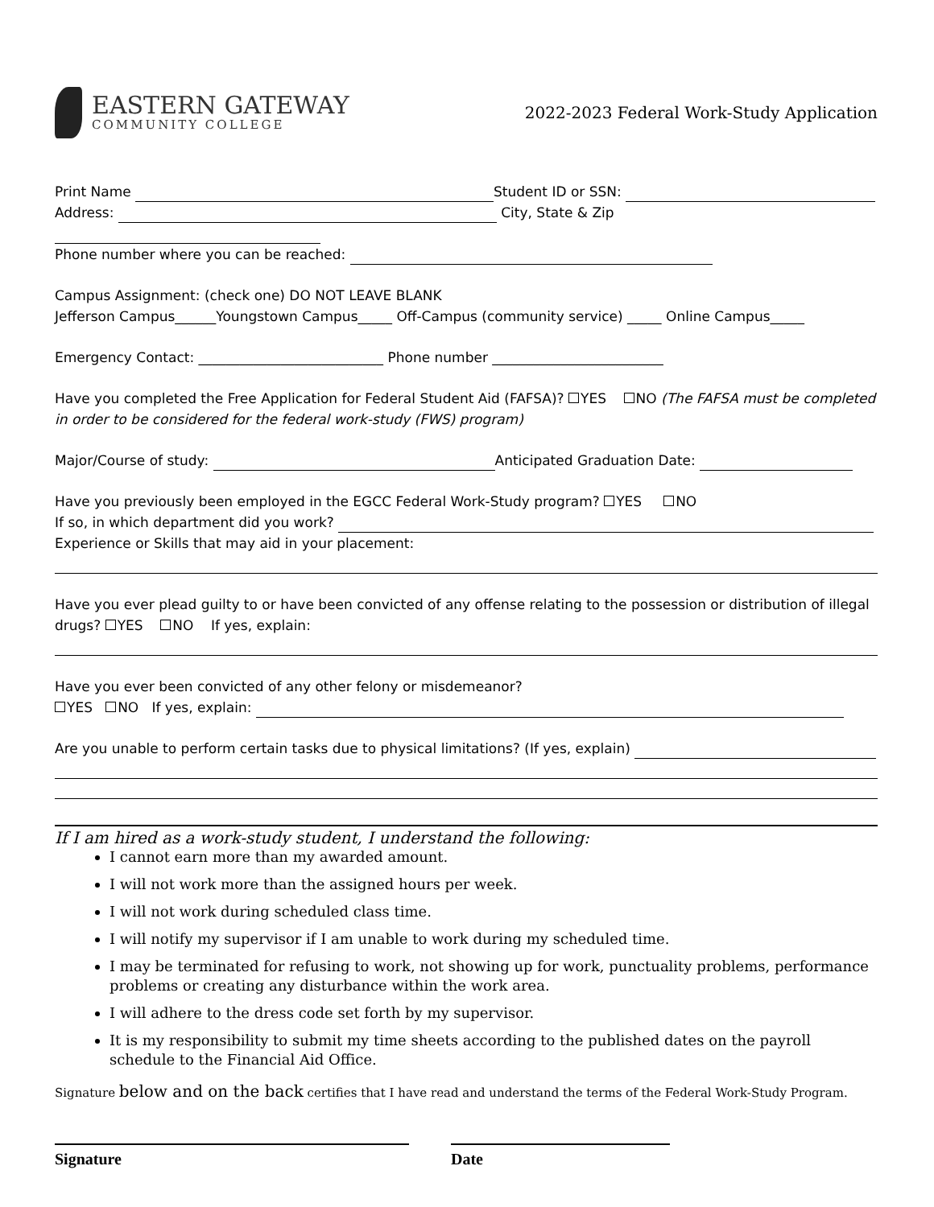EASTERN GATEWAY
COMMUNITY COLLEGE
2022-2023 Federal Work-Study Application
Print Name Student ID or SSN:
Address: City, State & Zip
Phone number where you can be reached:
Campus Assignment: (check one) DO NOT LEAVE BLANK
Jefferson Campus______Youngstown Campus_____ Off-Campus (community service) _____ Online Campus_____
Emergency Contact: ___________________________ Phone number _________________________
Have you completed the Free Application for Federal Student Aid (FAFSA)? YES NO (The FAFSA must be completed in order to be considered for the federal work-study (FWS) program)
Major/Course of study: Anticipated Graduation Date:
Have you previously been employed in the EGCC Federal Work-Study program? YES NO
If so, in which department did you work?
Experience or Skills that may aid in your placement:
Have you ever plead guilty to or have been convicted of any offense relating to the possession or distribution of illegal drugs? YES NO If yes, explain:
Have you ever been convicted of any other felony or misdemeanor?
YES NO If yes, explain:
Are you unable to perform certain tasks due to physical limitations? (If yes, explain)
If I am hired as a work-study student, I understand the following:
I cannot earn more than my awarded amount.
I will not work more than the assigned hours per week.
I will not work during scheduled class time.
I will notify my supervisor if I am unable to work during my scheduled time.
I may be terminated for refusing to work, not showing up for work, punctuality problems, performance problems or creating any disturbance within the work area.
I will adhere to the dress code set forth by my supervisor.
It is my responsibility to submit my time sheets according to the published dates on the payroll schedule to the Financial Aid Office.
Signature below and on the back certifies that I have read and understand the terms of the Federal Work-Study Program.
Signature Date